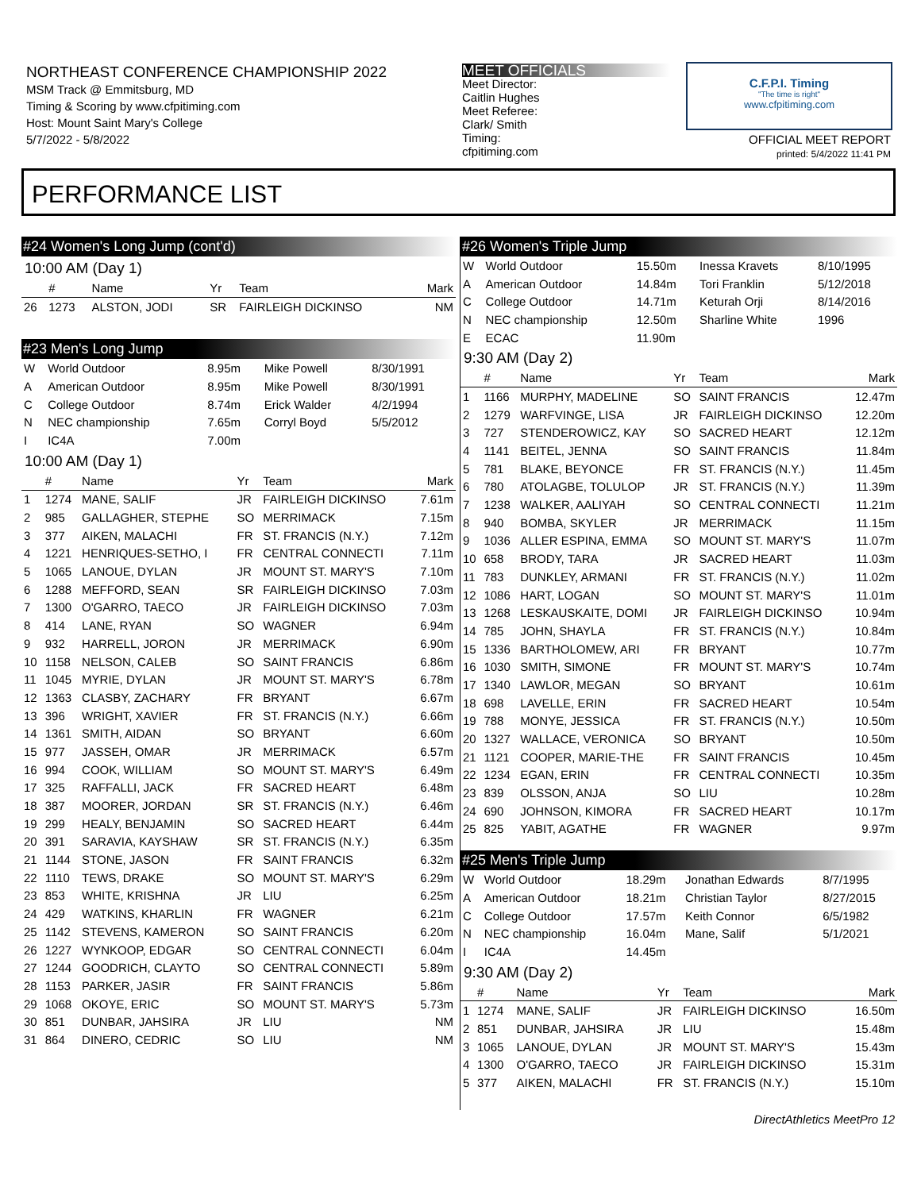NORTHEAST CONFERENCE CHAMPIONSHIP 2022
MSM Track @ Emmitsburg, MD
Timing & Scoring by www.cfpitiming.com
Host: Mount Saint Mary's College
5/7/2022 - 5/8/2022
MEET OFFICIALS
Meet Director:
Caitlin Hughes
Meet Referee:
Clark/ Smith
Timing:
cfpitiming.com
C.F.P.I. Timing
"The time is right"
www.cfpitiming.com
OFFICIAL MEET REPORT
printed: 5/4/2022 11:41 PM
PERFORMANCE LIST
#24 Women's Long Jump (cont'd)
10:00 AM (Day 1)
| | # | Name | Yr | Team | Mark |
| --- | --- | --- | --- | --- | --- |
| 26 | 1273 | ALSTON, JODI | SR | FAIRLEIGH DICKINSO | NM |
#23 Men's Long Jump
| W | World Outdoor | 8.95m | Mike Powell | 8/30/1991 |
| A | American Outdoor | 8.95m | Mike Powell | 8/30/1991 |
| C | College Outdoor | 8.74m | Erick Walder | 4/2/1994 |
| N | NEC championship | 7.65m | Corryl Boyd | 5/5/2012 |
| I | IC4A | 7.00m | | |
10:00 AM (Day 1)
| | # | Name | Yr | Team | Mark |
| --- | --- | --- | --- | --- | --- |
| 1 | 1274 | MANE, SALIF | JR | FAIRLEIGH DICKINSO | 7.61m |
| 2 | 985 | GALLAGHER, STEPHE | SO | MERRIMACK | 7.15m |
| 3 | 377 | AIKEN, MALACHI | FR | ST. FRANCIS (N.Y.) | 7.12m |
| 4 | 1221 | HENRIQUES-SETHO, I | FR | CENTRAL CONNECTI | 7.11m |
| 5 | 1065 | LANOUE, DYLAN | JR | MOUNT ST. MARY'S | 7.10m |
| 6 | 1288 | MEFFORD, SEAN | SR | FAIRLEIGH DICKINSO | 7.03m |
| 7 | 1300 | O'GARRO, TAECO | JR | FAIRLEIGH DICKINSO | 7.03m |
| 8 | 414 | LANE, RYAN | SO | WAGNER | 6.94m |
| 9 | 932 | HARRELL, JORON | JR | MERRIMACK | 6.90m |
| 10 | 1158 | NELSON, CALEB | SO | SAINT FRANCIS | 6.86m |
| 11 | 1045 | MYRIE, DYLAN | JR | MOUNT ST. MARY'S | 6.78m |
| 12 | 1363 | CLASBY, ZACHARY | FR | BRYANT | 6.67m |
| 13 | 396 | WRIGHT, XAVIER | FR | ST. FRANCIS (N.Y.) | 6.66m |
| 14 | 1361 | SMITH, AIDAN | SO | BRYANT | 6.60m |
| 15 | 977 | JASSEH, OMAR | JR | MERRIMACK | 6.57m |
| 16 | 994 | COOK, WILLIAM | SO | MOUNT ST. MARY'S | 6.49m |
| 17 | 325 | RAFFALLI, JACK | FR | SACRED HEART | 6.48m |
| 18 | 387 | MOORER, JORDAN | SR | ST. FRANCIS (N.Y.) | 6.46m |
| 19 | 299 | HEALY, BENJAMIN | SO | SACRED HEART | 6.44m |
| 20 | 391 | SARAVIA, KAYSHAW | SR | ST. FRANCIS (N.Y.) | 6.35m |
| 21 | 1144 | STONE, JASON | FR | SAINT FRANCIS | 6.32m |
| 22 | 1110 | TEWS, DRAKE | SO | MOUNT ST. MARY'S | 6.29m |
| 23 | 853 | WHITE, KRISHNA | JR | LIU | 6.25m |
| 24 | 429 | WATKINS, KHARLIN | FR | WAGNER | 6.21m |
| 25 | 1142 | STEVENS, KAMERON | SO | SAINT FRANCIS | 6.20m |
| 26 | 1227 | WYNKOOP, EDGAR | SO | CENTRAL CONNECTI | 6.04m |
| 27 | 1244 | GOODRICH, CLAYTO | SO | CENTRAL CONNECTI | 5.89m |
| 28 | 1153 | PARKER, JASIR | FR | SAINT FRANCIS | 5.86m |
| 29 | 1068 | OKOYE, ERIC | SO | MOUNT ST. MARY'S | 5.73m |
| 30 | 851 | DUNBAR, JAHSIRA | JR | LIU | NM |
| 31 | 864 | DINERO, CEDRIC | SO | LIU | NM |
#26 Women's Triple Jump
| W | World Outdoor | 15.50m | Inessa Kravets | 8/10/1995 |
| A | American Outdoor | 14.84m | Tori Franklin | 5/12/2018 |
| C | College Outdoor | 14.71m | Keturah Orji | 8/14/2016 |
| N | NEC championship | 12.50m | Sharline White | 1996 |
| E | ECAC | 11.90m | | |
9:30 AM (Day 2)
| | # | Name | Yr | Team | Mark |
| --- | --- | --- | --- | --- | --- |
| 1 | 1166 | MURPHY, MADELINE | SO | SAINT FRANCIS | 12.47m |
| 2 | 1279 | WARFVINGE, LISA | JR | FAIRLEIGH DICKINSO | 12.20m |
| 3 | 727 | STENDEROWICZ, KAY | SO | SACRED HEART | 12.12m |
| 4 | 1141 | BEITEL, JENNA | SO | SAINT FRANCIS | 11.84m |
| 5 | 781 | BLAKE, BEYONCE | FR | ST. FRANCIS (N.Y.) | 11.45m |
| 6 | 780 | ATOLAGBE, TOLULOP | JR | ST. FRANCIS (N.Y.) | 11.39m |
| 7 | 1238 | WALKER, AALIYAH | SO | CENTRAL CONNECTI | 11.21m |
| 8 | 940 | BOMBA, SKYLER | JR | MERRIMACK | 11.15m |
| 9 | 1036 | ALLER ESPINA, EMMA | SO | MOUNT ST. MARY'S | 11.07m |
| 10 | 658 | BRODY, TARA | JR | SACRED HEART | 11.03m |
| 11 | 783 | DUNKLEY, ARMANI | FR | ST. FRANCIS (N.Y.) | 11.02m |
| 12 | 1086 | HART, LOGAN | SO | MOUNT ST. MARY'S | 11.01m |
| 13 | 1268 | LESKAUSKAITE, DOMI | JR | FAIRLEIGH DICKINSO | 10.94m |
| 14 | 785 | JOHN, SHAYLA | FR | ST. FRANCIS (N.Y.) | 10.84m |
| 15 | 1336 | BARTHOLOMEW, ARI | FR | BRYANT | 10.77m |
| 16 | 1030 | SMITH, SIMONE | FR | MOUNT ST. MARY'S | 10.74m |
| 17 | 1340 | LAWLOR, MEGAN | SO | BRYANT | 10.61m |
| 18 | 698 | LAVELLE, ERIN | FR | SACRED HEART | 10.54m |
| 19 | 788 | MONYE, JESSICA | FR | ST. FRANCIS (N.Y.) | 10.50m |
| 20 | 1327 | WALLACE, VERONICA | SO | BRYANT | 10.50m |
| 21 | 1121 | COOPER, MARIE-THE | FR | SAINT FRANCIS | 10.45m |
| 22 | 1234 | EGAN, ERIN | FR | CENTRAL CONNECTI | 10.35m |
| 23 | 839 | OLSSON, ANJA | SO | LIU | 10.28m |
| 24 | 690 | JOHNSON, KIMORA | FR | SACRED HEART | 10.17m |
| 25 | 825 | YABIT, AGATHE | FR | WAGNER | 9.97m |
#25 Men's Triple Jump
| W | World Outdoor | 18.29m | Jonathan Edwards | 8/7/1995 |
| A | American Outdoor | 18.21m | Christian Taylor | 8/27/2015 |
| C | College Outdoor | 17.57m | Keith Connor | 6/5/1982 |
| N | NEC championship | 16.04m | Mane, Salif | 5/1/2021 |
| I | IC4A | 14.45m | | |
9:30 AM (Day 2)
| | # | Name | Yr | Team | Mark |
| --- | --- | --- | --- | --- | --- |
| 1 | 1274 | MANE, SALIF | JR | FAIRLEIGH DICKINSO | 16.50m |
| 2 | 851 | DUNBAR, JAHSIRA | JR | LIU | 15.48m |
| 3 | 1065 | LANOUE, DYLAN | JR | MOUNT ST. MARY'S | 15.43m |
| 4 | 1300 | O'GARRO, TAECO | JR | FAIRLEIGH DICKINSO | 15.31m |
| 5 | 377 | AIKEN, MALACHI | FR | ST. FRANCIS (N.Y.) | 15.10m |
DirectAthletics MeetPro 12